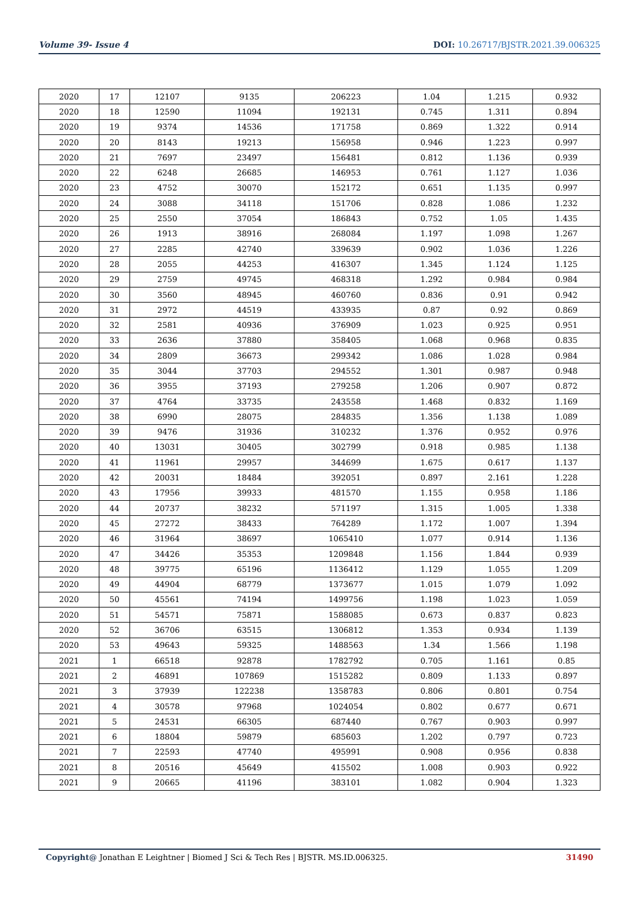Volume 39- Issue 4 DOI: 10.26717/BJSTR.2021.39.006325
| 2020 | 17 | 12107 | 9135 | 206223 | 1.04 | 1.215 | 0.932 |
| 2020 | 18 | 12590 | 11094 | 192131 | 0.745 | 1.311 | 0.894 |
| 2020 | 19 | 9374 | 14536 | 171758 | 0.869 | 1.322 | 0.914 |
| 2020 | 20 | 8143 | 19213 | 156958 | 0.946 | 1.223 | 0.997 |
| 2020 | 21 | 7697 | 23497 | 156481 | 0.812 | 1.136 | 0.939 |
| 2020 | 22 | 6248 | 26685 | 146953 | 0.761 | 1.127 | 1.036 |
| 2020 | 23 | 4752 | 30070 | 152172 | 0.651 | 1.135 | 0.997 |
| 2020 | 24 | 3088 | 34118 | 151706 | 0.828 | 1.086 | 1.232 |
| 2020 | 25 | 2550 | 37054 | 186843 | 0.752 | 1.05 | 1.435 |
| 2020 | 26 | 1913 | 38916 | 268084 | 1.197 | 1.098 | 1.267 |
| 2020 | 27 | 2285 | 42740 | 339639 | 0.902 | 1.036 | 1.226 |
| 2020 | 28 | 2055 | 44253 | 416307 | 1.345 | 1.124 | 1.125 |
| 2020 | 29 | 2759 | 49745 | 468318 | 1.292 | 0.984 | 0.984 |
| 2020 | 30 | 3560 | 48945 | 460760 | 0.836 | 0.91 | 0.942 |
| 2020 | 31 | 2972 | 44519 | 433935 | 0.87 | 0.92 | 0.869 |
| 2020 | 32 | 2581 | 40936 | 376909 | 1.023 | 0.925 | 0.951 |
| 2020 | 33 | 2636 | 37880 | 358405 | 1.068 | 0.968 | 0.835 |
| 2020 | 34 | 2809 | 36673 | 299342 | 1.086 | 1.028 | 0.984 |
| 2020 | 35 | 3044 | 37703 | 294552 | 1.301 | 0.987 | 0.948 |
| 2020 | 36 | 3955 | 37193 | 279258 | 1.206 | 0.907 | 0.872 |
| 2020 | 37 | 4764 | 33735 | 243558 | 1.468 | 0.832 | 1.169 |
| 2020 | 38 | 6990 | 28075 | 284835 | 1.356 | 1.138 | 1.089 |
| 2020 | 39 | 9476 | 31936 | 310232 | 1.376 | 0.952 | 0.976 |
| 2020 | 40 | 13031 | 30405 | 302799 | 0.918 | 0.985 | 1.138 |
| 2020 | 41 | 11961 | 29957 | 344699 | 1.675 | 0.617 | 1.137 |
| 2020 | 42 | 20031 | 18484 | 392051 | 0.897 | 2.161 | 1.228 |
| 2020 | 43 | 17956 | 39933 | 481570 | 1.155 | 0.958 | 1.186 |
| 2020 | 44 | 20737 | 38232 | 571197 | 1.315 | 1.005 | 1.338 |
| 2020 | 45 | 27272 | 38433 | 764289 | 1.172 | 1.007 | 1.394 |
| 2020 | 46 | 31964 | 38697 | 1065410 | 1.077 | 0.914 | 1.136 |
| 2020 | 47 | 34426 | 35353 | 1209848 | 1.156 | 1.844 | 0.939 |
| 2020 | 48 | 39775 | 65196 | 1136412 | 1.129 | 1.055 | 1.209 |
| 2020 | 49 | 44904 | 68779 | 1373677 | 1.015 | 1.079 | 1.092 |
| 2020 | 50 | 45561 | 74194 | 1499756 | 1.198 | 1.023 | 1.059 |
| 2020 | 51 | 54571 | 75871 | 1588085 | 0.673 | 0.837 | 0.823 |
| 2020 | 52 | 36706 | 63515 | 1306812 | 1.353 | 0.934 | 1.139 |
| 2020 | 53 | 49643 | 59325 | 1488563 | 1.34 | 1.566 | 1.198 |
| 2021 | 1 | 66518 | 92878 | 1782792 | 0.705 | 1.161 | 0.85 |
| 2021 | 2 | 46891 | 107869 | 1515282 | 0.809 | 1.133 | 0.897 |
| 2021 | 3 | 37939 | 122238 | 1358783 | 0.806 | 0.801 | 0.754 |
| 2021 | 4 | 30578 | 97968 | 1024054 | 0.802 | 0.677 | 0.671 |
| 2021 | 5 | 24531 | 66305 | 687440 | 0.767 | 0.903 | 0.997 |
| 2021 | 6 | 18804 | 59879 | 685603 | 1.202 | 0.797 | 0.723 |
| 2021 | 7 | 22593 | 47740 | 495991 | 0.908 | 0.956 | 0.838 |
| 2021 | 8 | 20516 | 45649 | 415502 | 1.008 | 0.903 | 0.922 |
| 2021 | 9 | 20665 | 41196 | 383101 | 1.082 | 0.904 | 1.323 |
Copyright@ Jonathan E Leightner | Biomed J Sci & Tech Res | BJSTR. MS.ID.006325. 31490